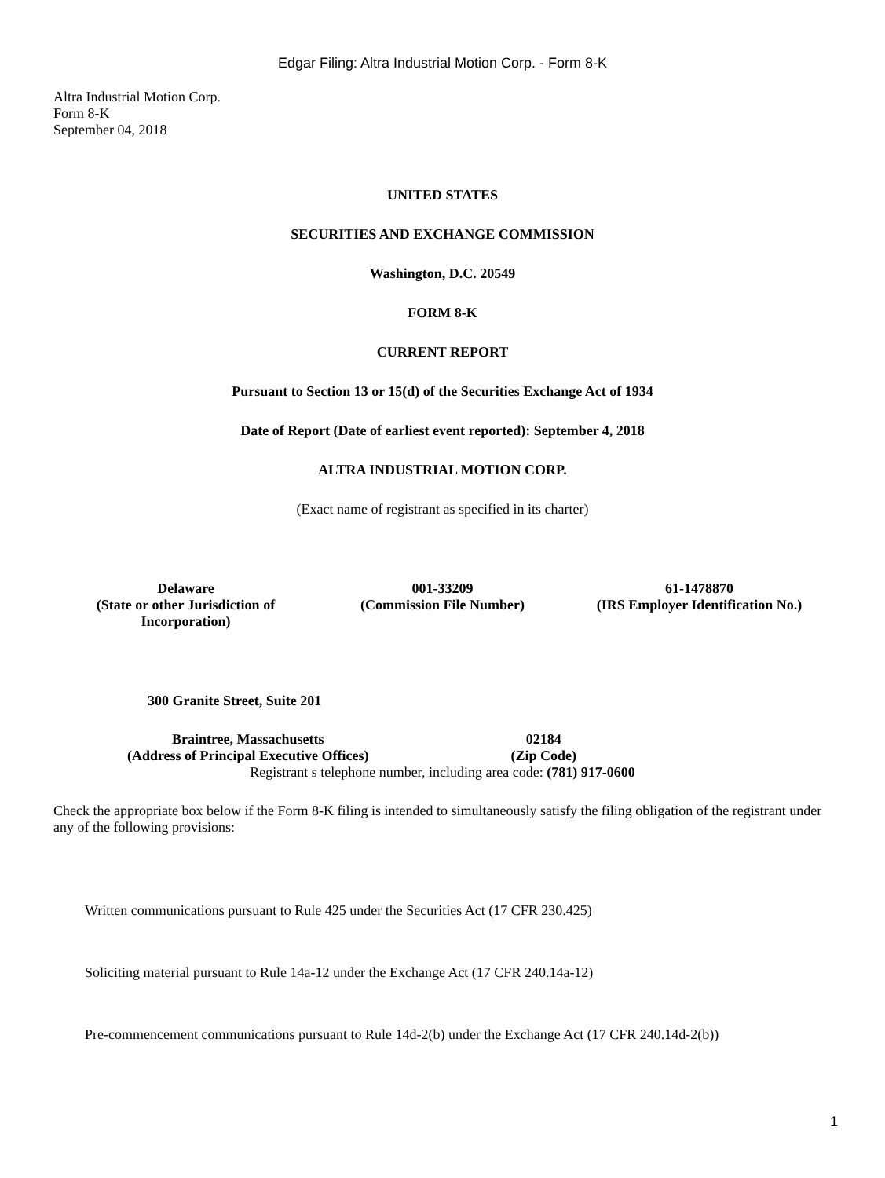Edgar Filing: Altra Industrial Motion Corp. - Form 8-K
Altra Industrial Motion Corp.
Form 8-K
September 04, 2018
UNITED STATES
SECURITIES AND EXCHANGE COMMISSION
Washington, D.C. 20549
FORM 8-K
CURRENT REPORT
Pursuant to Section 13 or 15(d) of the Securities Exchange Act of 1934
Date of Report (Date of earliest event reported): September 4, 2018
ALTRA INDUSTRIAL MOTION CORP.
(Exact name of registrant as specified in its charter)
| Delaware (State or other Jurisdiction of Incorporation) | 001-33209 (Commission File Number) | 61-1478870 (IRS Employer Identification No.) |
300 Granite Street, Suite 201
| Braintree, Massachusetts (Address of Principal Executive Offices) | 02184 (Zip Code) | |
Registrant s telephone number, including area code: (781) 917-0600
Check the appropriate box below if the Form 8-K filing is intended to simultaneously satisfy the filing obligation of the registrant under any of the following provisions:
Written communications pursuant to Rule 425 under the Securities Act (17 CFR 230.425)
Soliciting material pursuant to Rule 14a-12 under the Exchange Act (17 CFR 240.14a-12)
Pre-commencement communications pursuant to Rule 14d-2(b) under the Exchange Act (17 CFR 240.14d-2(b))
1